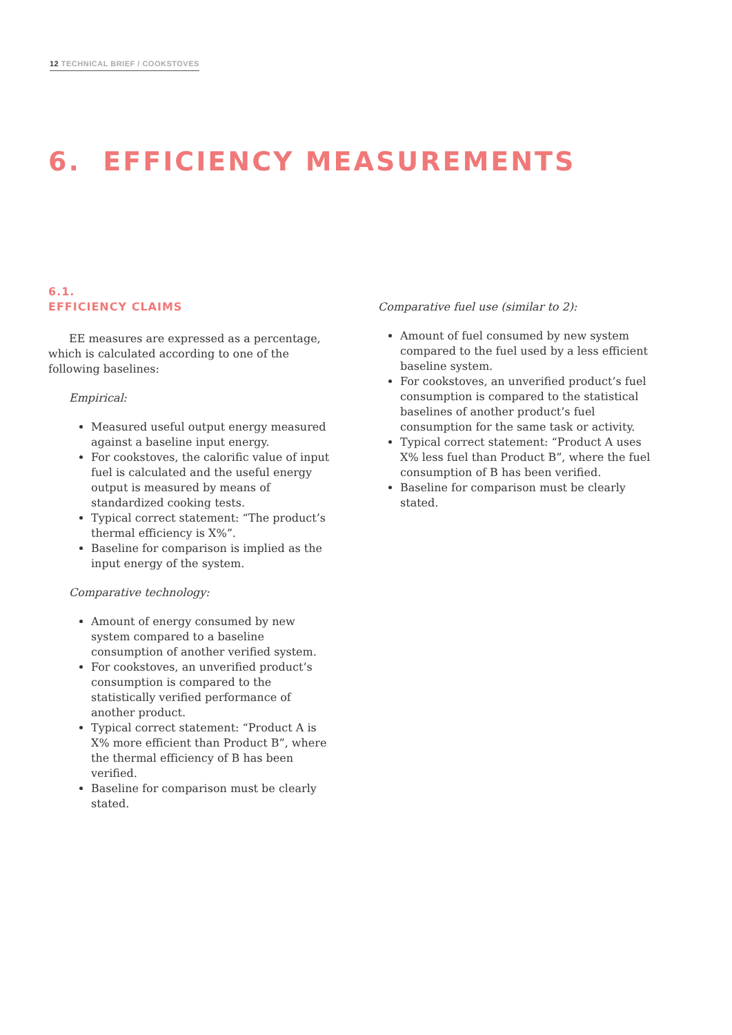12 TECHNICAL BRIEF / COOKSTOVES
6. EFFICIENCY MEASUREMENTS
6.1.
EFFICIENCY CLAIMS
EE measures are expressed as a percentage, which is calculated according to one of the following baselines:
Empirical:
Measured useful output energy measured against a baseline input energy.
For cookstoves, the calorific value of input fuel is calculated and the useful energy output is measured by means of standardized cooking tests.
Typical correct statement: “The product’s thermal efficiency is X%”.
Baseline for comparison is implied as the input energy of the system.
Comparative technology:
Amount of energy consumed by new system compared to a baseline consumption of another verified system.
For cookstoves, an unverified product’s consumption is compared to the statistically verified performance of another product.
Typical correct statement: “Product A is X% more efficient than Product B”, where the thermal efficiency of B has been verified.
Baseline for comparison must be clearly stated.
Comparative fuel use (similar to 2):
Amount of fuel consumed by new system compared to the fuel used by a less efficient baseline system.
For cookstoves, an unverified product’s fuel consumption is compared to the statistical baselines of another product’s fuel consumption for the same task or activity.
Typical correct statement: “Product A uses X% less fuel than Product B”, where the fuel consumption of B has been verified.
Baseline for comparison must be clearly stated.